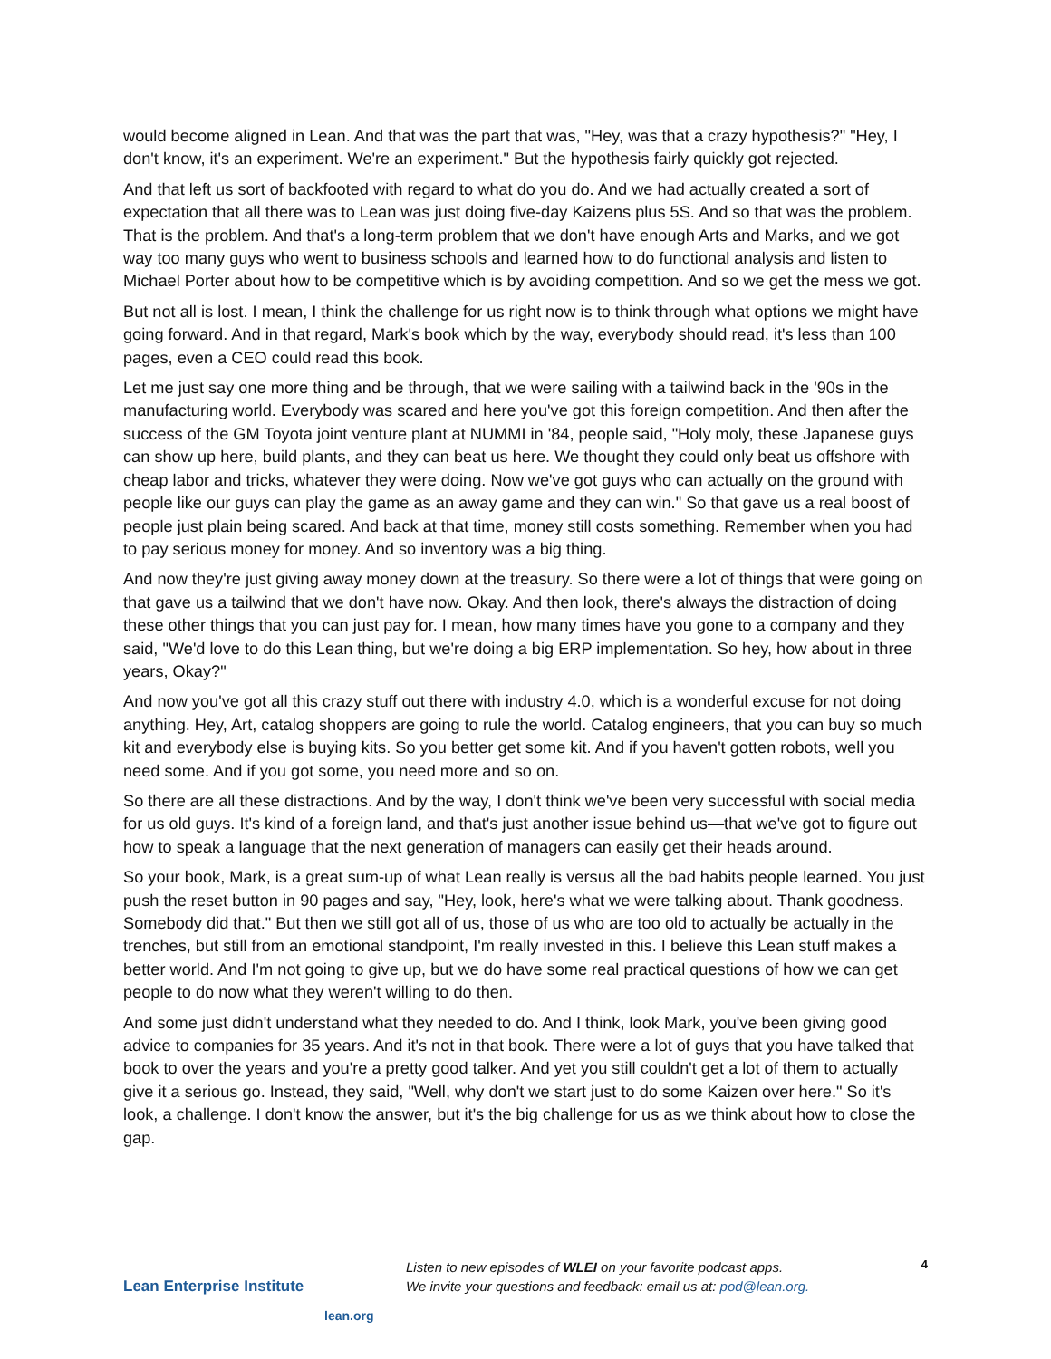would become aligned in Lean. And that was the part that was, "Hey, was that a crazy hypothesis?" "Hey, I don't know, it's an experiment. We're an experiment." But the hypothesis fairly quickly got rejected.
And that left us sort of backfooted with regard to what do you do. And we had actually created a sort of expectation that all there was to Lean was just doing five-day Kaizens plus 5S. And so that was the problem. That is the problem. And that's a long-term problem that we don't have enough Arts and Marks, and we got way too many guys who went to business schools and learned how to do functional analysis and listen to Michael Porter about how to be competitive which is by avoiding competition. And so we get the mess we got.
But not all is lost. I mean, I think the challenge for us right now is to think through what options we might have going forward. And in that regard, Mark's book which by the way, everybody should read, it's less than 100 pages, even a CEO could read this book.
Let me just say one more thing and be through, that we were sailing with a tailwind back in the '90s in the manufacturing world. Everybody was scared and here you've got this foreign competition. And then after the success of the GM Toyota joint venture plant at NUMMI in '84, people said, "Holy moly, these Japanese guys can show up here, build plants, and they can beat us here. We thought they could only beat us offshore with cheap labor and tricks, whatever they were doing. Now we've got guys who can actually on the ground with people like our guys can play the game as an away game and they can win." So that gave us a real boost of people just plain being scared. And back at that time, money still costs something. Remember when you had to pay serious money for money. And so inventory was a big thing.
And now they're just giving away money down at the treasury. So there were a lot of things that were going on that gave us a tailwind that we don't have now. Okay. And then look, there's always the distraction of doing these other things that you can just pay for. I mean, how many times have you gone to a company and they said, "We'd love to do this Lean thing, but we're doing a big ERP implementation. So hey, how about in three years, Okay?"
And now you've got all this crazy stuff out there with industry 4.0, which is a wonderful excuse for not doing anything. Hey, Art, catalog shoppers are going to rule the world. Catalog engineers, that you can buy so much kit and everybody else is buying kits. So you better get some kit. And if you haven't gotten robots, well you need some. And if you got some, you need more and so on.
So there are all these distractions. And by the way, I don't think we've been very successful with social media for us old guys. It's kind of a foreign land, and that's just another issue behind us—that we've got to figure out how to speak a language that the next generation of managers can easily get their heads around.
So your book, Mark, is a great sum-up of what Lean really is versus all the bad habits people learned. You just push the reset button in 90 pages and say, "Hey, look, here's what we were talking about. Thank goodness. Somebody did that." But then we still got all of us, those of us who are too old to actually be actually in the trenches, but still from an emotional standpoint, I'm really invested in this. I believe this Lean stuff makes a better world. And I'm not going to give up, but we do have some real practical questions of how we can get people to do now what they weren't willing to do then.
And some just didn't understand what they needed to do. And I think, look Mark, you've been giving good advice to companies for 35 years. And it's not in that book. There were a lot of guys that you have talked that book to over the years and you're a pretty good talker. And yet you still couldn't get a lot of them to actually give it a serious go. Instead, they said, "Well, why don't we start just to do some Kaizen over here." So it's look, a challenge. I don't know the answer, but it's the big challenge for us as we think about how to close the gap.
Lean Enterprise Institute
lean.org
Listen to new episodes of WLEI on your favorite podcast apps.
We invite your questions and feedback: email us at: pod@lean.org.
4